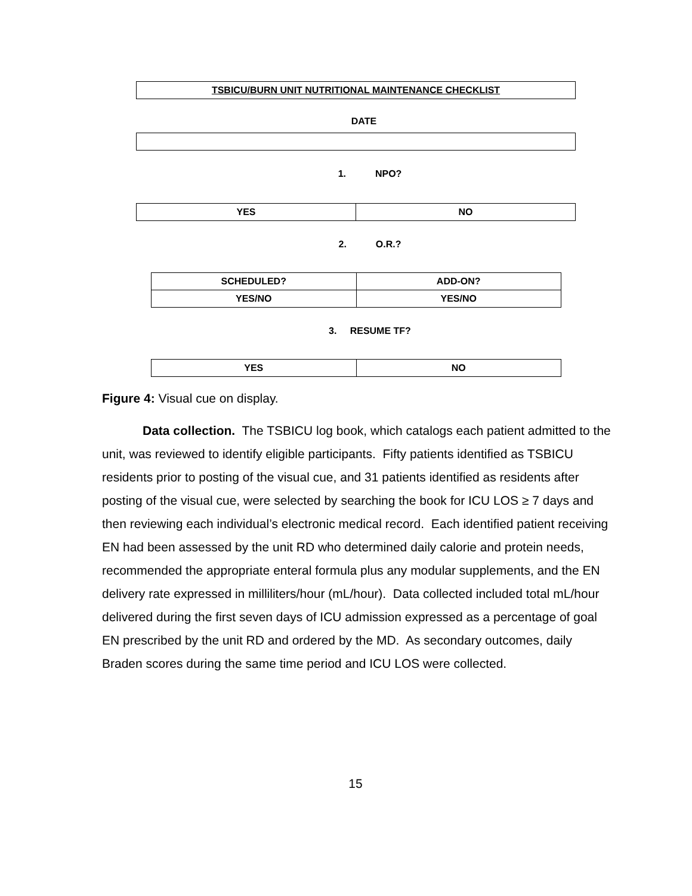| TSBICU/BURN UNIT NUTRITIONAL MAINTENANCE CHECKLIST |
DATE
1. NPO?
| YES | NO |
2. O.R.?
| SCHEDULED? | ADD-ON? |
| YES/NO | YES/NO |
3. RESUME TF?
| YES | NO |
Figure 4: Visual cue on display.
Data collection. The TSBICU log book, which catalogs each patient admitted to the unit, was reviewed to identify eligible participants. Fifty patients identified as TSBICU residents prior to posting of the visual cue, and 31 patients identified as residents after posting of the visual cue, were selected by searching the book for ICU LOS ≥ 7 days and then reviewing each individual’s electronic medical record. Each identified patient receiving EN had been assessed by the unit RD who determined daily calorie and protein needs, recommended the appropriate enteral formula plus any modular supplements, and the EN delivery rate expressed in milliliters/hour (mL/hour). Data collected included total mL/hour delivered during the first seven days of ICU admission expressed as a percentage of goal EN prescribed by the unit RD and ordered by the MD. As secondary outcomes, daily Braden scores during the same time period and ICU LOS were collected.
15